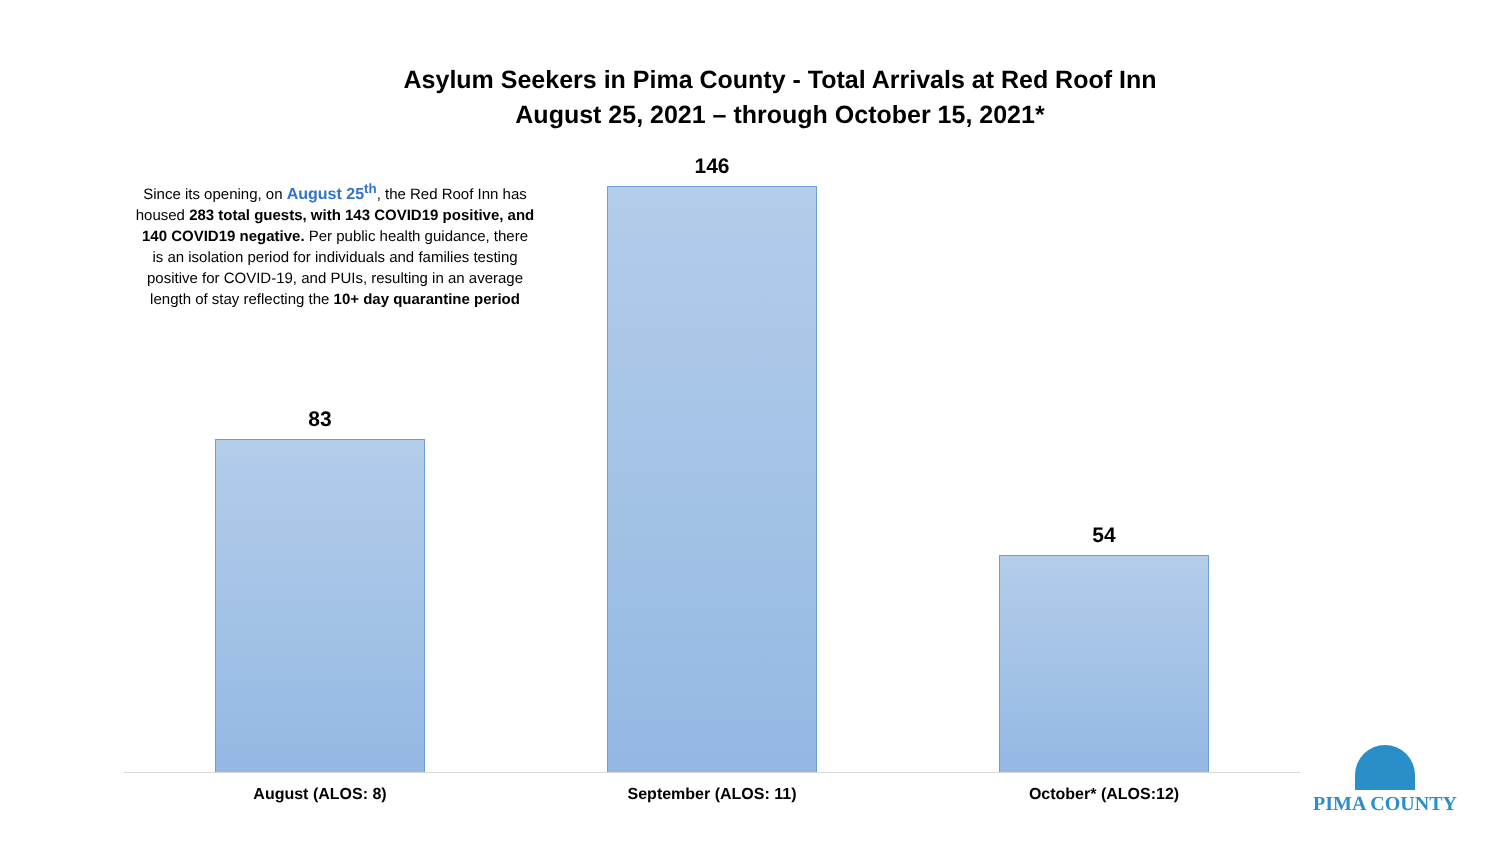Asylum Seekers in Pima County - Total Arrivals at Red Roof Inn
August 25, 2021 – through October 15, 2021*
83 146 54
Since its opening, on August 25<sup>th</sup>, the Red Roof Inn has housed 283 total guests, with 143 COVID19 positive, and 140 COVID19 negative. Per public health guidance, there is an isolation period for individuals and families testing positive for COVID-19, and PUIs, resulting in an average length of stay reflecting the 10+ day quarantine period
August (ALOS: 8) September (ALOS: 11) October* (ALOS:12)
PIMA COUNTY